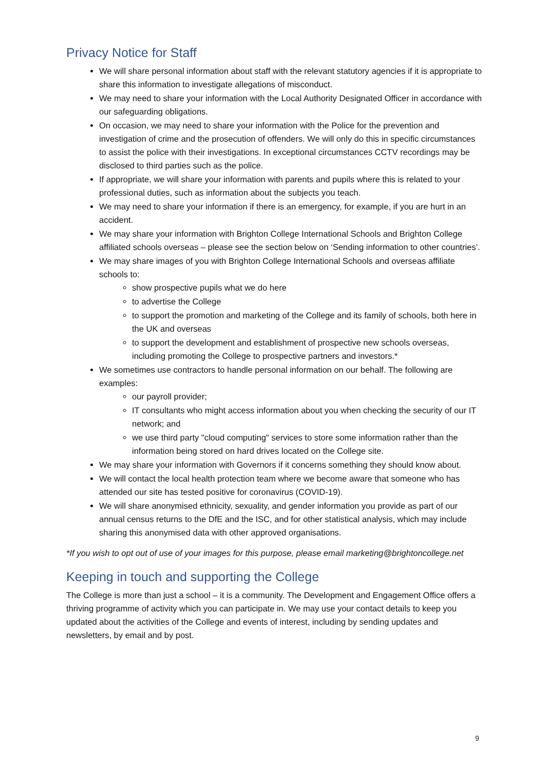Privacy Notice for Staff
We will share personal information about staff with the relevant statutory agencies if it is appropriate to share this information to investigate allegations of misconduct.
We may need to share your information with the Local Authority Designated Officer in accordance with our safeguarding obligations.
On occasion, we may need to share your information with the Police for the prevention and investigation of crime and the prosecution of offenders. We will only do this in specific circumstances to assist the police with their investigations. In exceptional circumstances CCTV recordings may be disclosed to third parties such as the police.
If appropriate, we will share your information with parents and pupils where this is related to your professional duties, such as information about the subjects you teach.
We may need to share your information if there is an emergency, for example, if you are hurt in an accident.
We may share your information with Brighton College International Schools and Brighton College affiliated schools overseas – please see the section below on ‘Sending information to other countries’.
We may share images of you with Brighton College International Schools and overseas affiliate schools to:
show prospective pupils what we do here
to advertise the College
to support the promotion and marketing of the College and its family of schools, both here in the UK and overseas
to support the development and establishment of prospective new schools overseas, including promoting the College to prospective partners and investors.*
We sometimes use contractors to handle personal information on our behalf. The following are examples:
our payroll provider;
IT consultants who might access information about you when checking the security of our IT network; and
we use third party "cloud computing" services to store some information rather than the information being stored on hard drives located on the College site.
We may share your information with Governors if it concerns something they should know about.
We will contact the local health protection team where we become aware that someone who has attended our site has tested positive for coronavirus (COVID-19).
We will share anonymised ethnicity, sexuality, and gender information you provide as part of our annual census returns to the DfE and the ISC, and for other statistical analysis, which may include sharing this anonymised data with other approved organisations.
*If you wish to opt out of use of your images for this purpose, please email marketing@brightoncollege.net
Keeping in touch and supporting the College
The College is more than just a school – it is a community. The Development and Engagement Office offers a thriving programme of activity which you can participate in. We may use your contact details to keep you updated about the activities of the College and events of interest, including by sending updates and newsletters, by email and by post.
9